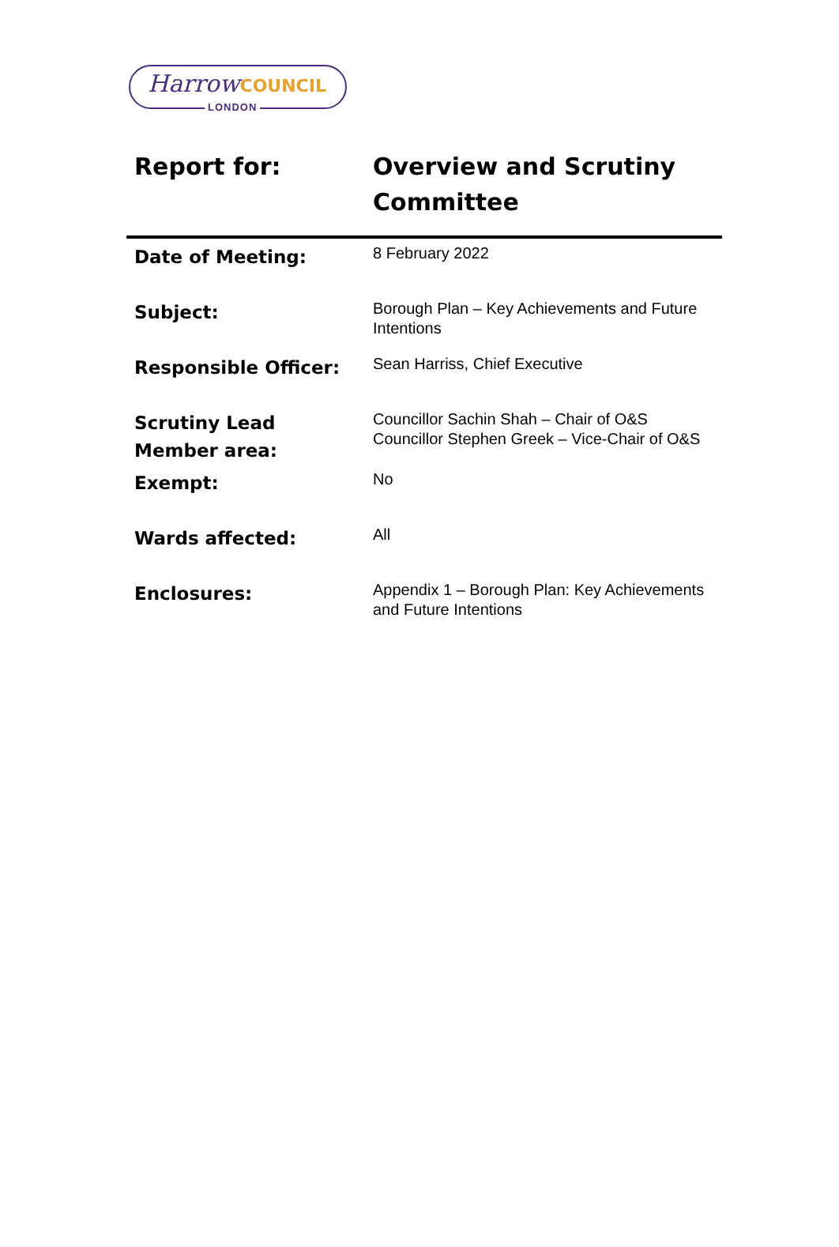HarrowCOUNCIL
LONDON
| Report for: | Overview and Scrutiny Committee |
| Date of Meeting: | 8 February 2022 |
| Subject: | Borough Plan – Key Achievements and Future Intentions |
| Responsible Officer: | Sean Harriss, Chief Executive |
| Scrutiny Lead Member area: | Councillor Sachin Shah – Chair of O&S Councillor Stephen Greek – Vice-Chair of O&S |
| Exempt: | No |
| Wards affected: | All |
| Enclosures: | Appendix 1 – Borough Plan: Key Achievements and Future Intentions |